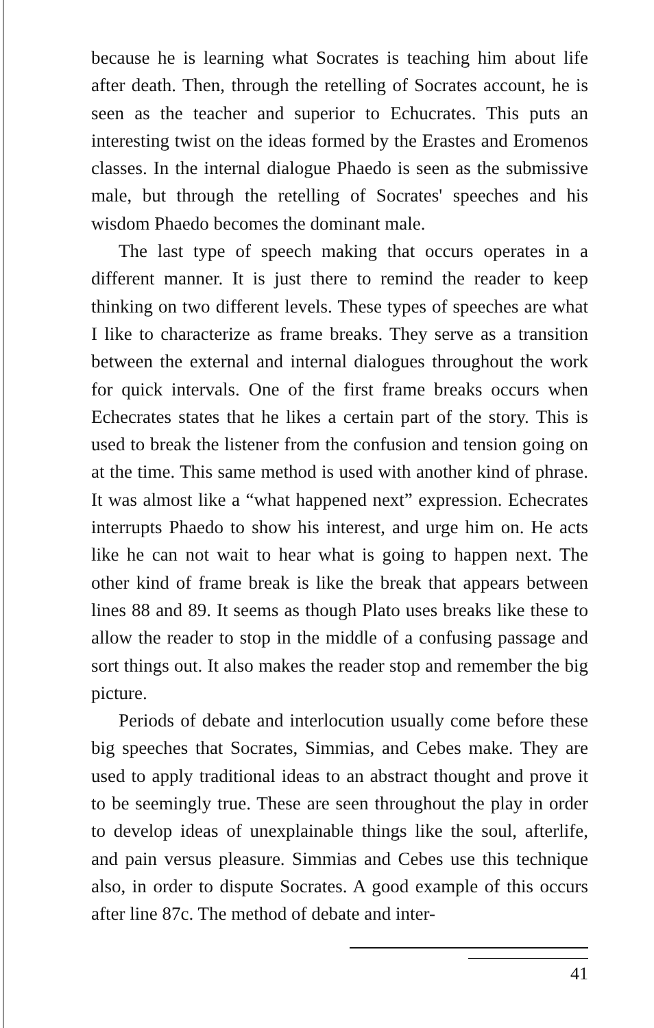because he is learning what Socrates is teaching him about life after death. Then, through the retelling of Socrates account, he is seen as the teacher and superior to Echucrates. This puts an interesting twist on the ideas formed by the Erastes and Eromenos classes. In the internal dialogue Phaedo is seen as the submissive male, but through the retelling of Socrates' speeches and his wisdom Phaedo becomes the dominant male.
The last type of speech making that occurs operates in a different manner. It is just there to remind the reader to keep thinking on two different levels. These types of speeches are what I like to characterize as frame breaks. They serve as a transition between the external and internal dialogues throughout the work for quick intervals. One of the first frame breaks occurs when Echecrates states that he likes a certain part of the story. This is used to break the listener from the confusion and tension going on at the time. This same method is used with another kind of phrase. It was almost like a “what happened next” expression. Echecrates interrupts Phaedo to show his interest, and urge him on. He acts like he can not wait to hear what is going to happen next. The other kind of frame break is like the break that appears between lines 88 and 89. It seems as though Plato uses breaks like these to allow the reader to stop in the middle of a confusing passage and sort things out. It also makes the reader stop and remember the big picture.
Periods of debate and interlocution usually come before these big speeches that Socrates, Simmias, and Cebes make. They are used to apply traditional ideas to an abstract thought and prove it to be seemingly true. These are seen throughout the play in order to develop ideas of unexplainable things like the soul, afterlife, and pain versus pleasure. Simmias and Cebes use this technique also, in order to dispute Socrates. A good example of this occurs after line 87c. The method of debate and inter-
41